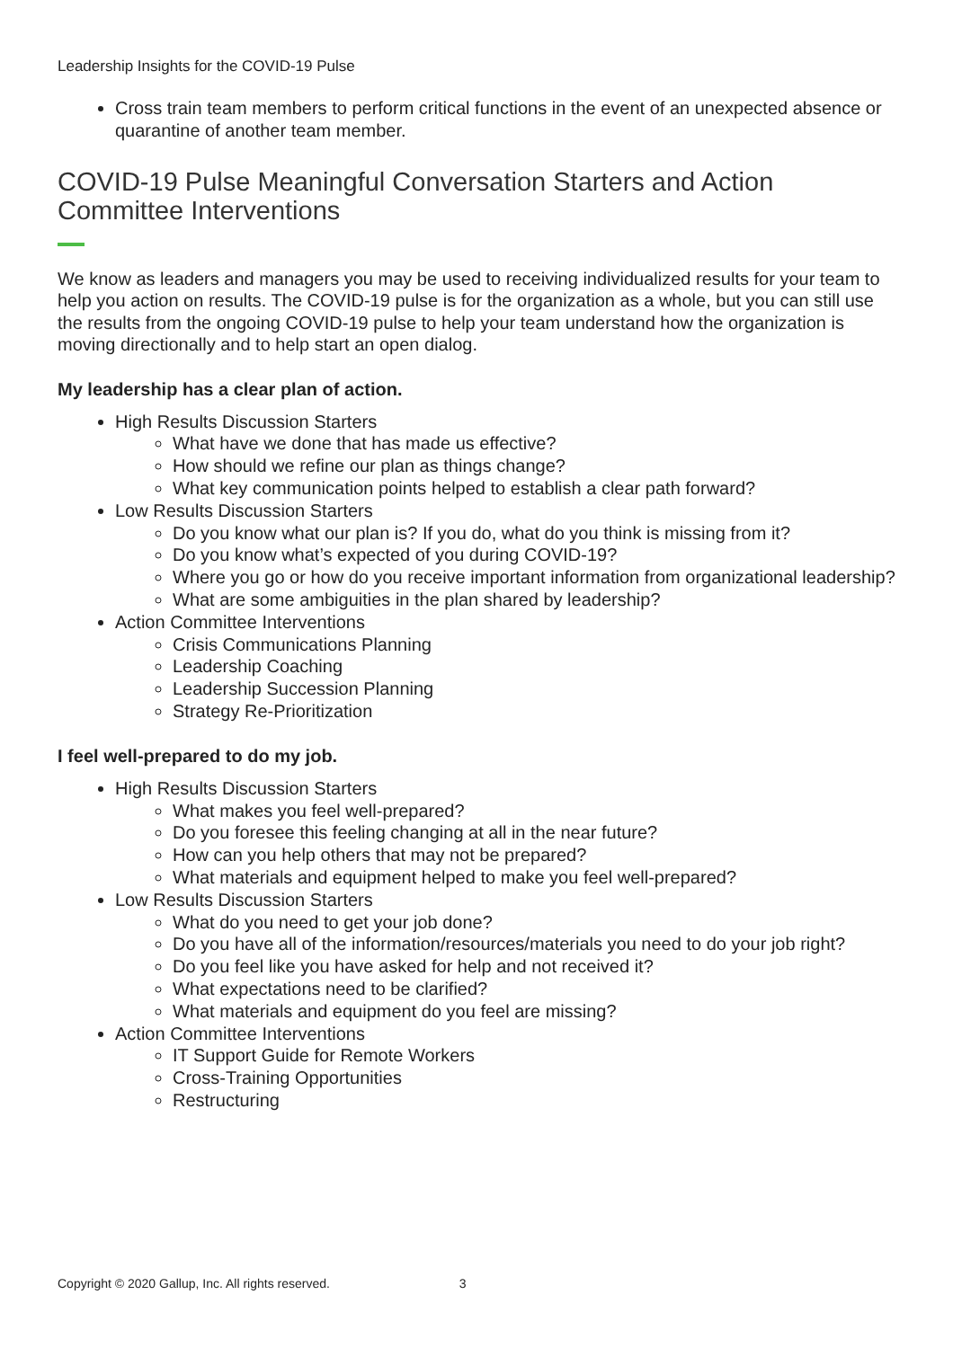Leadership Insights for the COVID-19 Pulse
Cross train team members to perform critical functions in the event of an unexpected absence or quarantine of another team member.
COVID-19 Pulse Meaningful Conversation Starters and Action Committee Interventions
We know as leaders and managers you may be used to receiving individualized results for your team to help you action on results. The COVID-19 pulse is for the organization as a whole, but you can still use the results from the ongoing COVID-19 pulse to help your team understand how the organization is moving directionally and to help start an open dialog.
My leadership has a clear plan of action.
High Results Discussion Starters
What have we done that has made us effective?
How should we refine our plan as things change?
What key communication points helped to establish a clear path forward?
Low Results Discussion Starters
Do you know what our plan is? If you do, what do you think is missing from it?
Do you know what’s expected of you during COVID-19?
Where you go or how do you receive important information from organizational leadership?
What are some ambiguities in the plan shared by leadership?
Action Committee Interventions
Crisis Communications Planning
Leadership Coaching
Leadership Succession Planning
Strategy Re-Prioritization
I feel well-prepared to do my job.
High Results Discussion Starters
What makes you feel well-prepared?
Do you foresee this feeling changing at all in the near future?
How can you help others that may not be prepared?
What materials and equipment helped to make you feel well-prepared?
Low Results Discussion Starters
What do you need to get your job done?
Do you have all of the information/resources/materials you need to do your job right?
Do you feel like you have asked for help and not received it?
What expectations need to be clarified?
What materials and equipment do you feel are missing?
Action Committee Interventions
IT Support Guide for Remote Workers
Cross-Training Opportunities
Restructuring
Copyright © 2020 Gallup, Inc. All rights reserved. 3